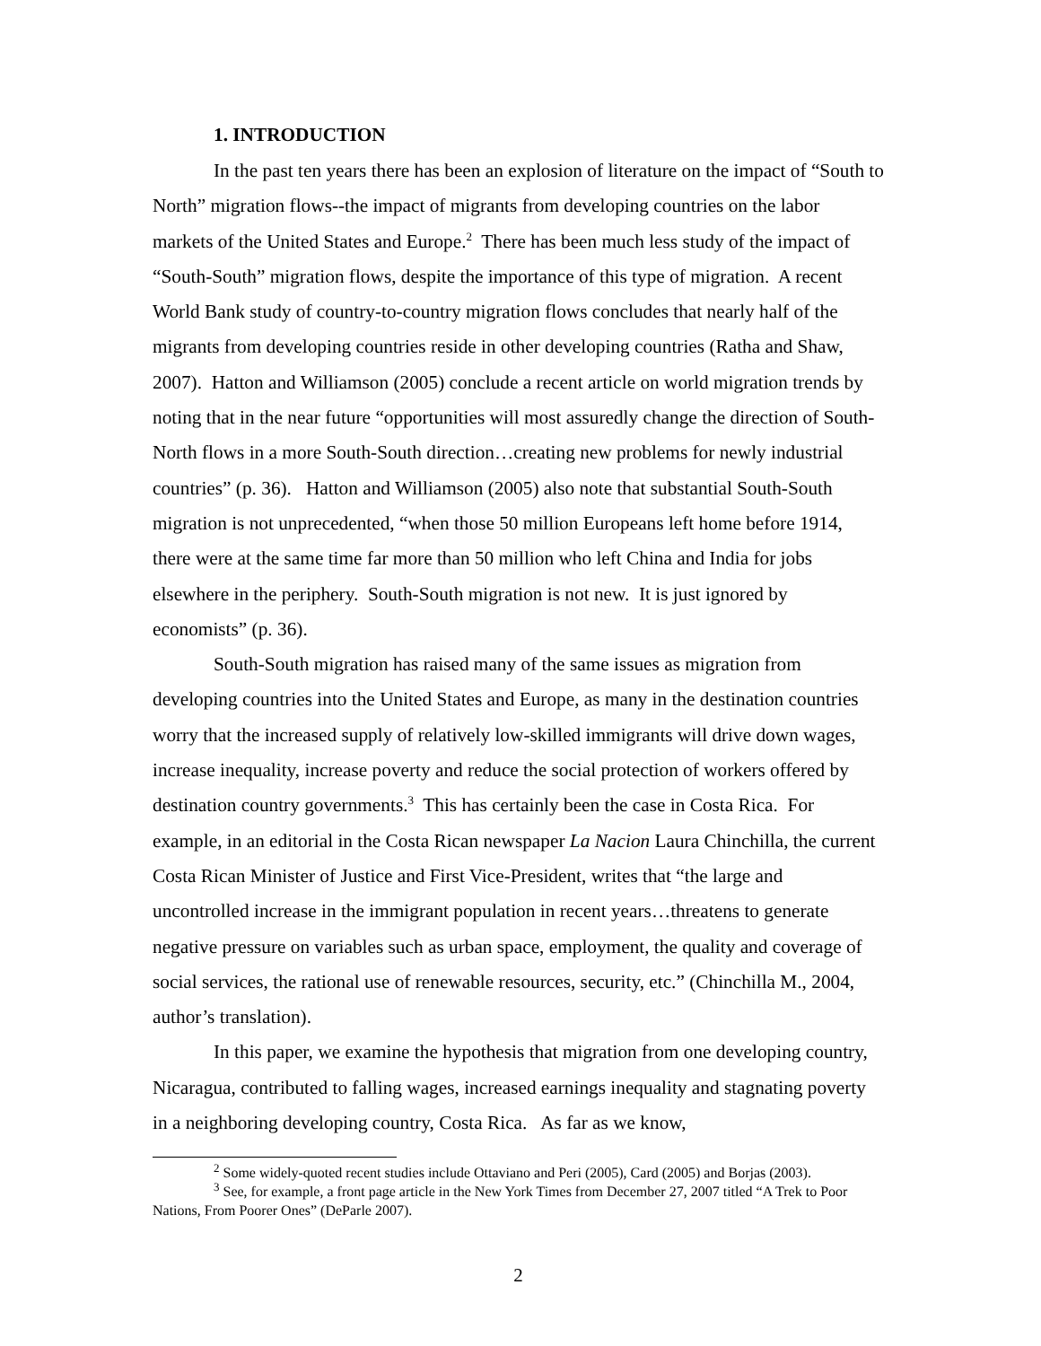1. INTRODUCTION
In the past ten years there has been an explosion of literature on the impact of “South to North” migration flows--the impact of migrants from developing countries on the labor markets of the United States and Europe.<sup>2</sup> There has been much less study of the impact of “South-South” migration flows, despite the importance of this type of migration. A recent World Bank study of country-to-country migration flows concludes that nearly half of the migrants from developing countries reside in other developing countries (Ratha and Shaw, 2007). Hatton and Williamson (2005) conclude a recent article on world migration trends by noting that in the near future “opportunities will most assuredly change the direction of South-North flows in a more South-South direction…creating new problems for newly industrial countries” (p. 36). Hatton and Williamson (2005) also note that substantial South-South migration is not unprecedented, “when those 50 million Europeans left home before 1914, there were at the same time far more than 50 million who left China and India for jobs elsewhere in the periphery. South-South migration is not new. It is just ignored by economists” (p. 36).
South-South migration has raised many of the same issues as migration from developing countries into the United States and Europe, as many in the destination countries worry that the increased supply of relatively low-skilled immigrants will drive down wages, increase inequality, increase poverty and reduce the social protection of workers offered by destination country governments.<sup>3</sup> This has certainly been the case in Costa Rica. For example, in an editorial in the Costa Rican newspaper La Nacion Laura Chinchilla, the current Costa Rican Minister of Justice and First Vice-President, writes that “the large and uncontrolled increase in the immigrant population in recent years…threatens to generate negative pressure on variables such as urban space, employment, the quality and coverage of social services, the rational use of renewable resources, security, etc.” (Chinchilla M., 2004, author’s translation).
In this paper, we examine the hypothesis that migration from one developing country, Nicaragua, contributed to falling wages, increased earnings inequality and stagnating poverty in a neighboring developing country, Costa Rica. As far as we know,
<sup>2</sup> Some widely-quoted recent studies include Ottaviano and Peri (2005), Card (2005) and Borjas (2003).
<sup>3</sup> See, for example, a front page article in the New York Times from December 27, 2007 titled “A Trek to Poor Nations, From Poorer Ones” (DeParle 2007).
2